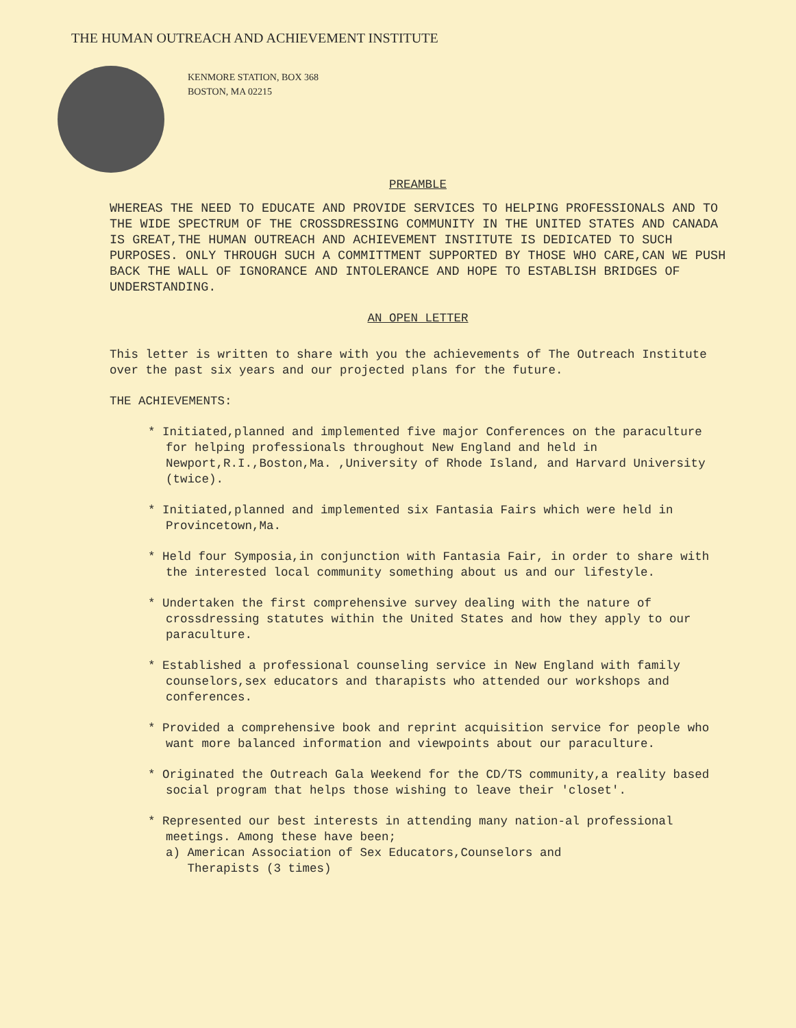THE HUMAN OUTREACH AND ACHIEVEMENT INSTITUTE
KENMORE STATION, BOX 368
BOSTON, MA 02215
PREAMBLE
WHEREAS THE NEED TO EDUCATE AND PROVIDE SERVICES TO HELPING PROFESSIONALS AND TO THE WIDE SPECTRUM OF THE CROSSDRESSING COMMUNITY IN THE UNITED STATES AND CANADA IS GREAT,THE HUMAN OUTREACH AND ACHIEVEMENT INSTITUTE IS DEDICATED TO SUCH PURPOSES. ONLY THROUGH SUCH A COMMITTMENT SUPPORTED BY THOSE WHO CARE,CAN WE PUSH BACK THE WALL OF IGNORANCE AND INTOLERANCE AND HOPE TO ESTABLISH BRIDGES OF UNDERSTANDING.
AN OPEN LETTER
This letter is written to share with you the achievements of The Outreach Institute over the past six years and our projected plans for the future.
THE ACHIEVEMENTS:
* Initiated,planned and implemented five major Conferences on the paraculture for helping professionals throughout New England and held in Newport,R.I.,Boston,Ma. ,University of Rhode Island, and Harvard University (twice).
* Initiated,planned and implemented six Fantasia Fairs which were held in Provincetown,Ma.
* Held four Symposia,in conjunction with Fantasia Fair, in order to share with the interested local community something about us and our lifestyle.
* Undertaken the first comprehensive survey dealing with the nature of crossdressing statutes within the United States and how they apply to our paraculture.
* Established a professional counseling service in New England with family counselors,sex educators and tharapists who attended our workshops and conferences.
* Provided a comprehensive book and reprint acquisition service for people who want more balanced information and viewpoints about our paraculture.
* Originated the Outreach Gala Weekend for the CD/TS community,a reality based social program that helps those wishing to leave their 'closet'.
* Represented our best interests in attending many nation-al professional meetings. Among these have been;
a) American Association of Sex Educators,Counselors and
Therapists (3 times)